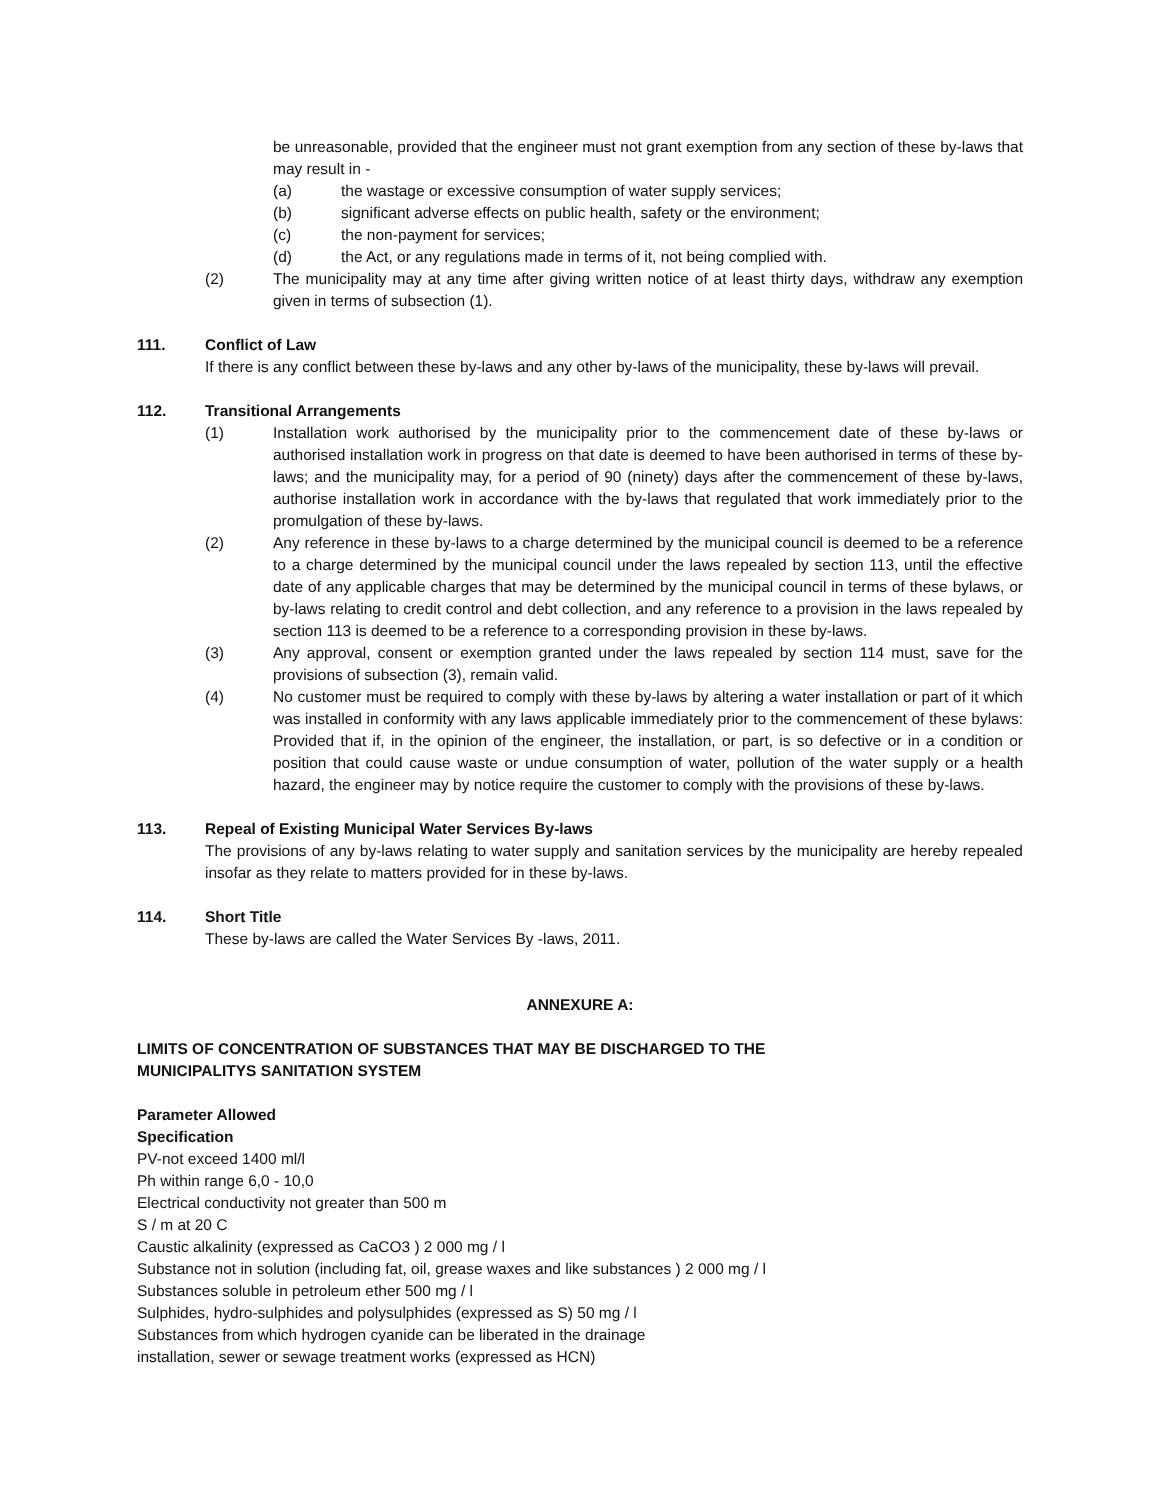be unreasonable, provided that the engineer must not grant exemption from any section of these by-laws that may result in -
(a) the wastage or excessive consumption of water supply services;
(b) significant adverse effects on public health, safety or the environment;
(c) the non-payment for services;
(d) the Act, or any regulations made in terms of it, not being complied with.
(2) The municipality may at any time after giving written notice of at least thirty days, withdraw any exemption given in terms of subsection (1).
111. Conflict of Law
If there is any conflict between these by-laws and any other by-laws of the municipality, these by-laws will prevail.
112. Transitional Arrangements
(1) Installation work authorised by the municipality prior to the commencement date of these by-laws or authorised installation work in progress on that date is deemed to have been authorised in terms of these by-laws; and the municipality may, for a period of 90 (ninety) days after the commencement of these by-laws, authorise installation work in accordance with the by-laws that regulated that work immediately prior to the promulgation of these by-laws.
(2) Any reference in these by-laws to a charge determined by the municipal council is deemed to be a reference to a charge determined by the municipal council under the laws repealed by section 113, until the effective date of any applicable charges that may be determined by the municipal council in terms of these bylaws, or by-laws relating to credit control and debt collection, and any reference to a provision in the laws repealed by section 113 is deemed to be a reference to a corresponding provision in these by-laws.
(3) Any approval, consent or exemption granted under the laws repealed by section 114 must, save for the provisions of subsection (3), remain valid.
(4) No customer must be required to comply with these by-laws by altering a water installation or part of it which was installed in conformity with any laws applicable immediately prior to the commencement of these bylaws: Provided that if, in the opinion of the engineer, the installation, or part, is so defective or in a condition or position that could cause waste or undue consumption of water, pollution of the water supply or a health hazard, the engineer may by notice require the customer to comply with the provisions of these by-laws.
113. Repeal of Existing Municipal Water Services By-laws
The provisions of any by-laws relating to water supply and sanitation services by the municipality are hereby repealed insofar as they relate to matters provided for in these by-laws.
114. Short Title
These by-laws are called the Water Services By -laws, 2011.
ANNEXURE A:
LIMITS OF CONCENTRATION OF SUBSTANCES THAT MAY BE DISCHARGED TO THE
MUNICIPALITYS SANITATION SYSTEM
Parameter Allowed
Specification
PV-not exceed 1400 ml/l
Ph within range 6,0 - 10,0
Electrical conductivity not greater than 500 m
S / m at 20 C
Caustic alkalinity (expressed as CaCO3 ) 2 000 mg / l
Substance not in solution (including fat, oil, grease waxes and like substances ) 2 000 mg / l
Substances soluble in petroleum ether 500 mg / l
Sulphides, hydro-sulphides and polysulphides (expressed as S) 50 mg / l
Substances from which hydrogen cyanide can be liberated in the drainage
installation, sewer or sewage treatment works (expressed as HCN)